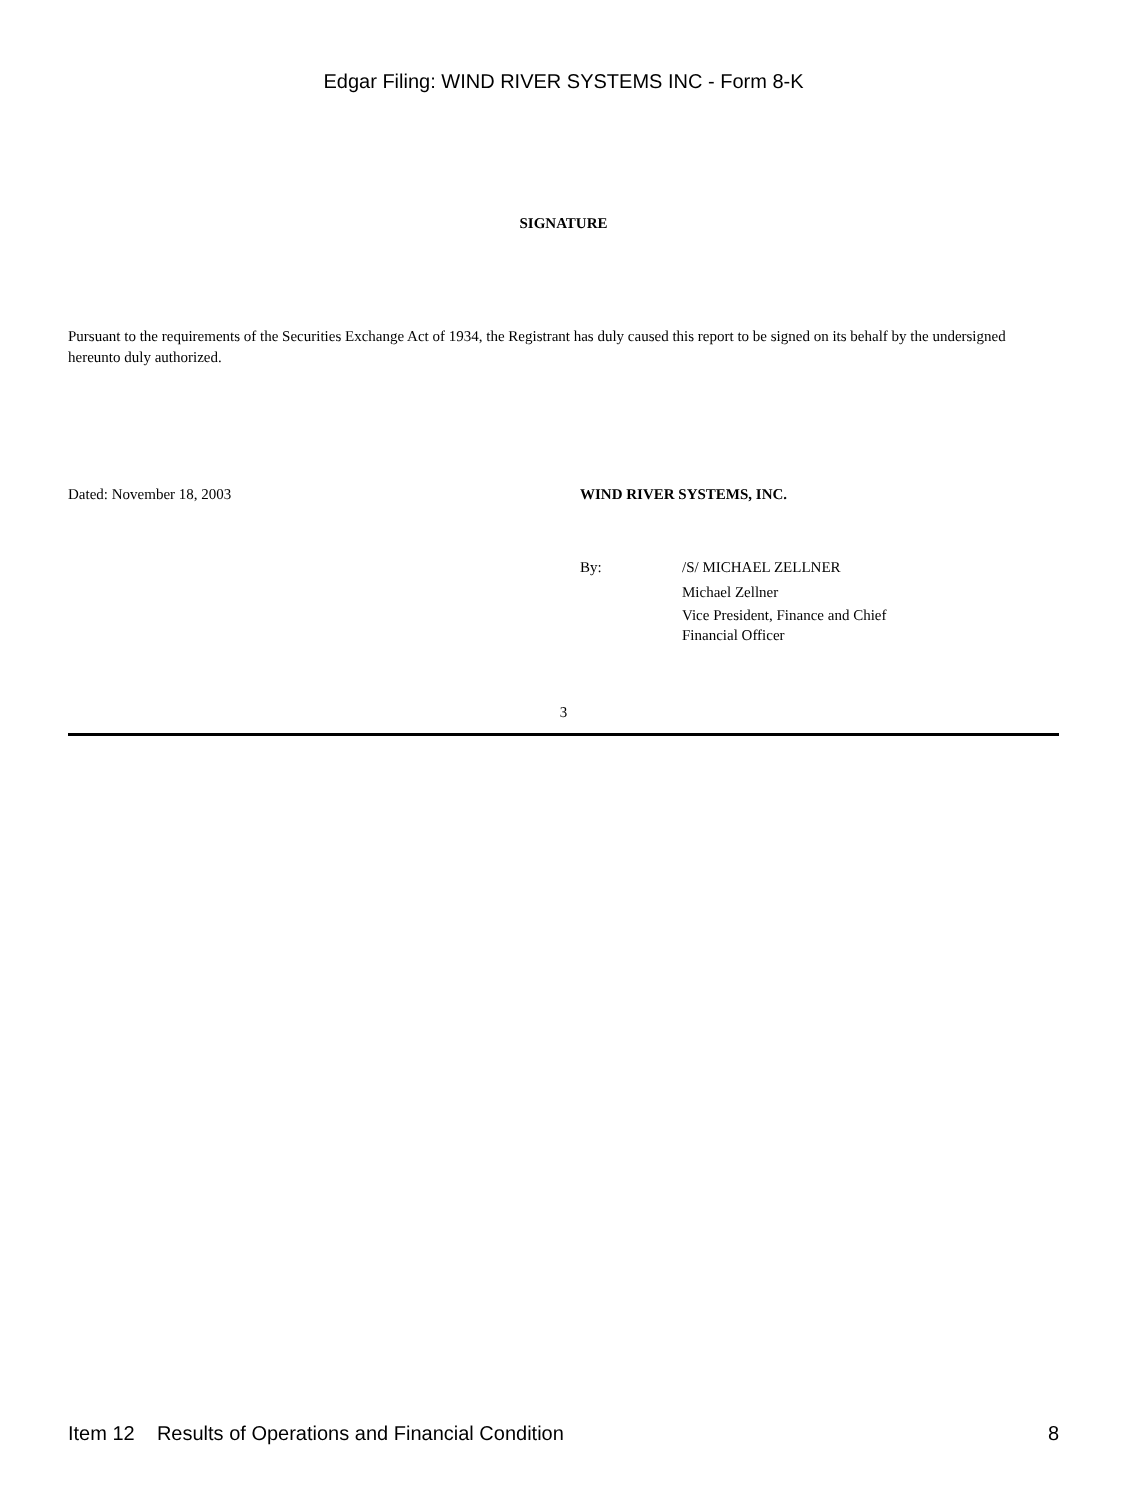Edgar Filing: WIND RIVER SYSTEMS INC - Form 8-K
SIGNATURE
Pursuant to the requirements of the Securities Exchange Act of 1934, the Registrant has duly caused this report to be signed on its behalf by the undersigned hereunto duly authorized.
Dated: November 18, 2003 WIND RIVER SYSTEMS, INC.
By: /S/ MICHAEL ZELLNER
Michael Zellner
Vice President, Finance and Chief
Financial Officer
3
Item 12 Results of Operations and Financial Condition 8